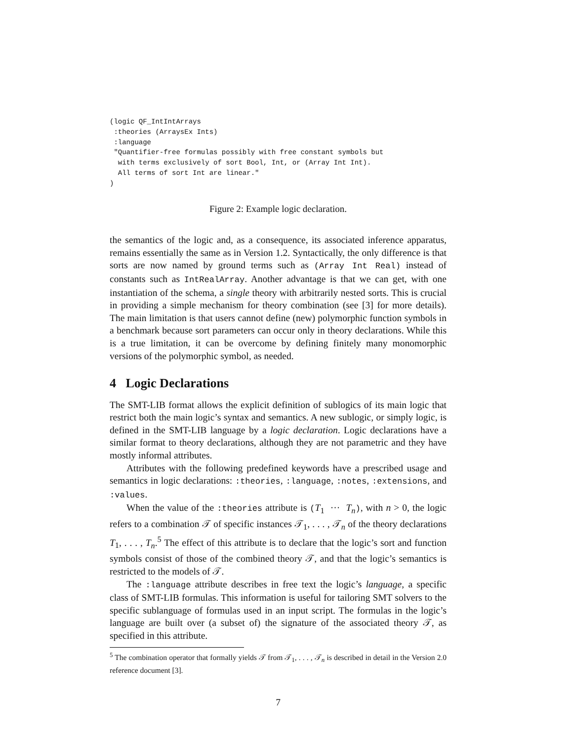(logic QF_IntIntArrays
 :theories (ArraysEx Ints)
 :language
 "Quantifier-free formulas possibly with free constant symbols but
  with terms exclusively of sort Bool, Int, or (Array Int Int).
  All terms of sort Int are linear."
)
Figure 2: Example logic declaration.
the semantics of the logic and, as a consequence, its associated inference apparatus, remains essentially the same as in Version 1.2. Syntactically, the only difference is that sorts are now named by ground terms such as (Array Int Real) instead of constants such as IntRealArray. Another advantage is that we can get, with one instantiation of the schema, a single theory with arbitrarily nested sorts. This is crucial in providing a simple mechanism for theory combination (see [3] for more details). The main limitation is that users cannot define (new) polymorphic function symbols in a benchmark because sort parameters can occur only in theory declarations. While this is a true limitation, it can be overcome by defining finitely many monomorphic versions of the polymorphic symbol, as needed.
4 Logic Declarations
The SMT-LIB format allows the explicit definition of sublogics of its main logic that restrict both the main logic’s syntax and semantics. A new sublogic, or simply logic, is defined in the SMT-LIB language by a logic declaration. Logic declarations have a similar format to theory declarations, although they are not parametric and they have mostly informal attributes.
Attributes with the following predefined keywords have a prescribed usage and semantics in logic declarations: :theories, :language, :notes, :extensions, and :values.
When the value of the :theories attribute is (T<sub>1</sub> ··· T<sub>n</sub>), with n > 0, the logic refers to a combination 𝒯 of specific instances 𝒯<sub>1</sub>, . . . , 𝒯<sub>n</sub> of the theory declarations T<sub>1</sub>, . . . , T<sub>n</sub>.<sup>5</sup> The effect of this attribute is to declare that the logic’s sort and function symbols consist of those of the combined theory 𝒯, and that the logic’s semantics is restricted to the models of 𝒯.
The :language attribute describes in free text the logic’s language, a specific class of SMT-LIB formulas. This information is useful for tailoring SMT solvers to the specific sublanguage of formulas used in an input script. The formulas in the logic’s language are built over (a subset of) the signature of the associated theory 𝒯, as specified in this attribute.
<sup>5</sup> The combination operator that formally yields 𝒯 from 𝒯<sub>1</sub>, . . . , 𝒯<sub>n</sub> is described in detail in the Version 2.0 reference document [3].
7